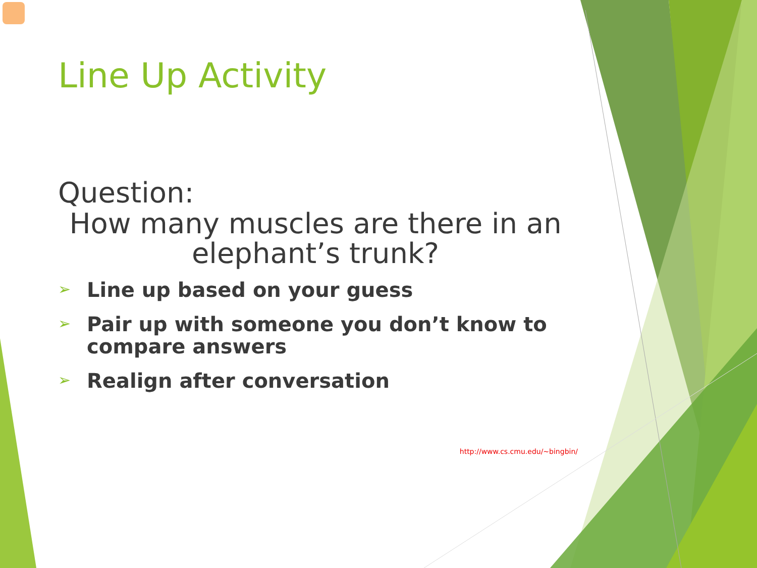Line Up Activity
Question:
How many muscles are there in an
elephant’s trunk?
➢ Line up based on your guess
➢ Pair up with someone you don’t know to compare answers
➢ Realign after conversation
http://www.cs.cmu.edu/~bingbin/